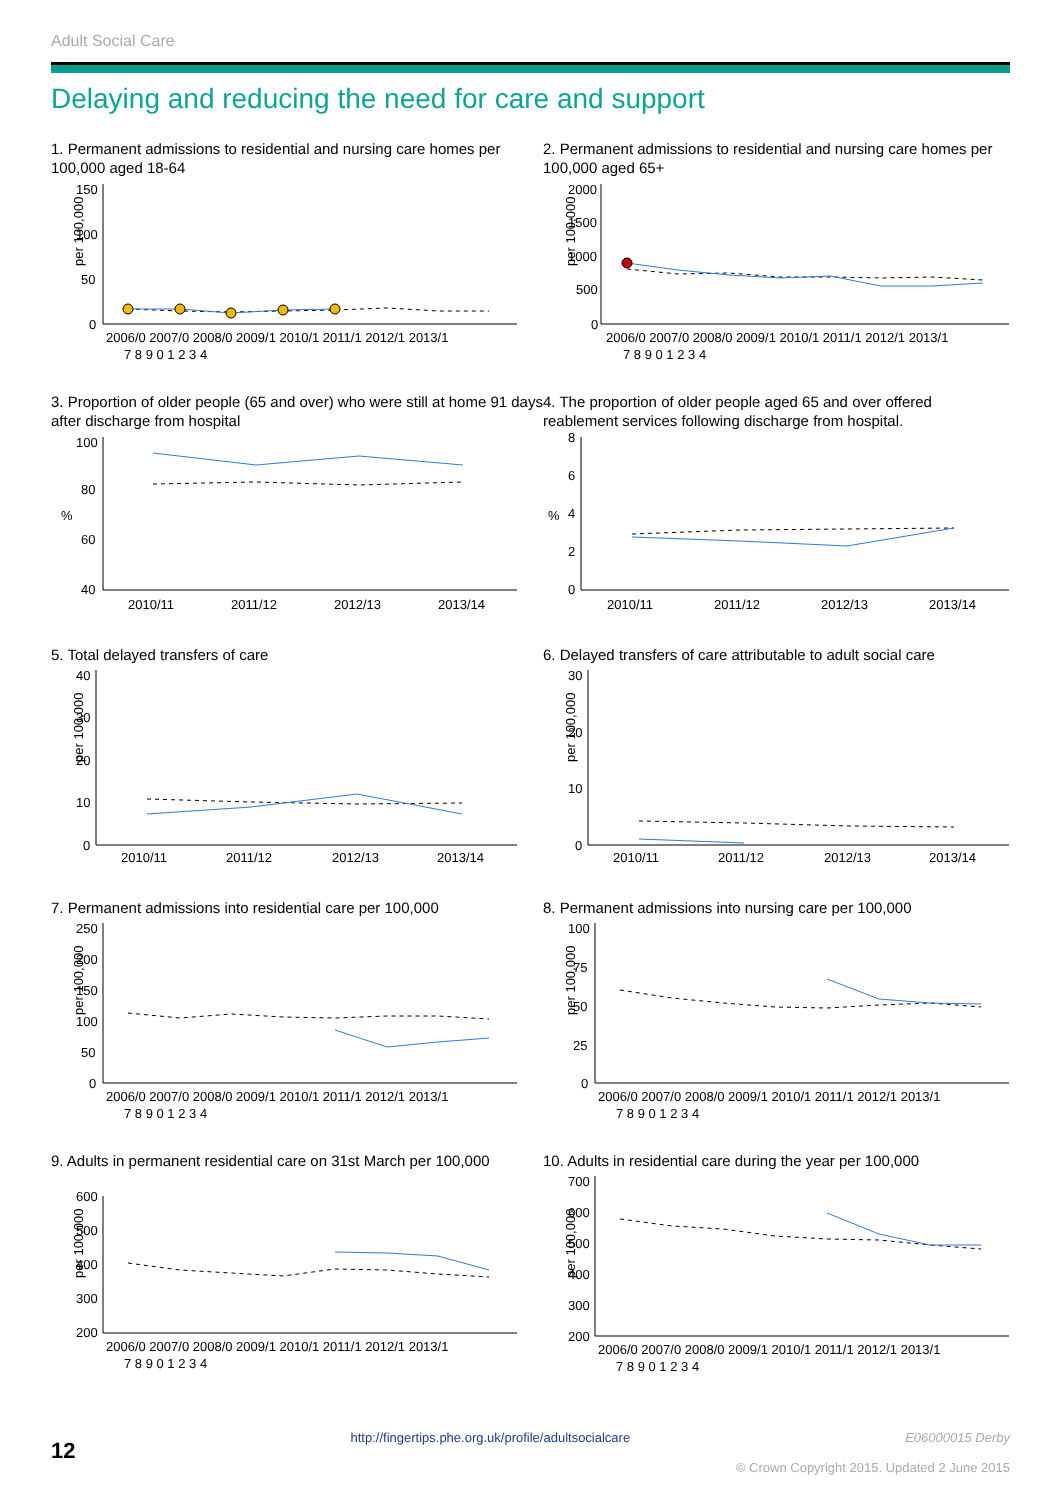Adult Social Care
Delaying and reducing the need for care and support
1. Permanent admissions to residential and nursing care homes per 100,000 aged 18-64
per 100,000
150
100
50
0
2006/0 2007/0 2008/0 2009/1 2010/1 2011/1 2012/1 2013/1
7 8 9 0 1 2 3 4
2. Permanent admissions to residential and nursing care homes per 100,000 aged 65+
per 100,000
2000
1500
1000
500
0
2006/0 2007/0 2008/0 2009/1 2010/1 2011/1 2012/1 2013/1
7 8 9 0 1 2 3 4
3. Proportion of older people (65 and over) who were still at home 91 days after discharge from hospital
%
100
80
60
40
2010/11
2011/12
2012/13
2013/14
4. The proportion of older people aged 65 and over offered reablement services following discharge from hospital.
%
8
6
4
2
0
2010/11
2011/12
2012/13
2013/14
5. Total delayed transfers of care
per 100,000
40
30
20
10
0
2010/11
2011/12
2012/13
2013/14
6. Delayed transfers of care attributable to adult social care
per 100,000
30
20
10
0
2010/11
2011/12
2012/13
2013/14
7. Permanent admissions into residential care per 100,000
per 100,000
250
200
150
100
50
0
2006/0 2007/0 2008/0 2009/1 2010/1 2011/1 2012/1 2013/1
7 8 9 0 1 2 3 4
8. Permanent admissions into nursing care per 100,000
per 100,000
100
75
50
25
0
2006/0 2007/0 2008/0 2009/1 2010/1 2011/1 2012/1 2013/1
7 8 9 0 1 2 3 4
9. Adults in permanent residential care on 31st March per 100,000
per 100,000
600
500
400
300
200
2006/0 2007/0 2008/0 2009/1 2010/1 2011/1 2012/1 2013/1
7 8 9 0 1 2 3 4
10. Adults in residential care during the year per 100,000
per 100,000
700
600
500
400
300
200
2006/0 2007/0 2008/0 2009/1 2010/1 2011/1 2012/1 2013/1
7 8 9 0 1 2 3 4
12 http://fingertips.phe.org.uk/profile/adultsocialcare E06000015 Derby
© Crown Copyright 2015. Updated 2 June 2015